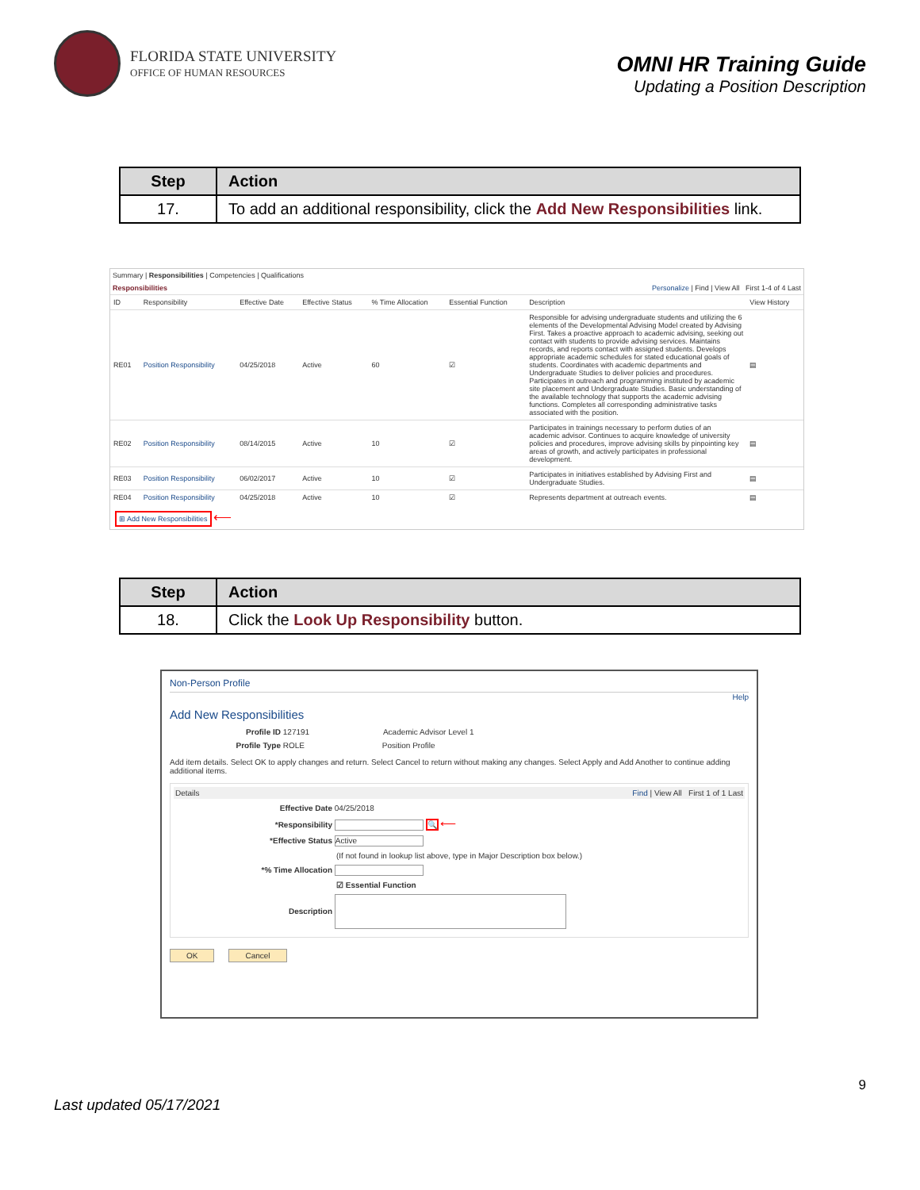FLORIDA STATE UNIVERSITY
OFFICE OF HUMAN RESOURCES
OMNI HR Training Guide
Updating a Position Description
| Step | Action |
| --- | --- |
| 17. | To add an additional responsibility, click the Add New Responsibilities link. |
Summary | Responsibilities | Competencies | Qualifications
Responsibilities Personalize | Find | View All First 1-4 of 4 Last
| ID | Responsibility | Effective Date | Effective Status | % Time Allocation | Essential Function | Description | View History |
| --- | --- | --- | --- | --- | --- | --- | --- |
| RE01 | Position Responsibility | 04/25/2018 | Active | 60 | ☑ | Responsible for advising undergraduate students and utilizing the 6 elements of the Developmental Advising Model created by Advising First. Takes a proactive approach to academic advising, seeking out contact with students to provide advising services. Maintains records, and reports contact with assigned students. Develops appropriate academic schedules for stated educational goals of students. Coordinates with academic departments and Undergraduate Studies to deliver policies and procedures. Participates in outreach and programming instituted by academic site placement and Undergraduate Studies. Basic understanding of the available technology that supports the academic advising functions. Completes all corresponding administrative tasks associated with the position. | ▤ |
| RE02 | Position Responsibility | 08/14/2015 | Active | 10 | ☑ | Participates in trainings necessary to perform duties of an academic advisor. Continues to acquire knowledge of university policies and procedures, improve advising skills by pinpointing key areas of growth, and actively participates in professional development. | ▤ |
| RE03 | Position Responsibility | 06/02/2017 | Active | 10 | ☑ | Participates in initiatives established by Advising First and Undergraduate Studies. | ▤ |
| RE04 | Position Responsibility | 04/25/2018 | Active | 10 | ☑ | Represents department at outreach events. | ▤ |
⊞ Add New Responsibilities ⟵
| Step | Action |
| --- | --- |
| 18. | Click the Look Up Responsibility button. |
Non-Person Profile
Help
Add New Responsibilities
Profile ID 127191 Academic Advisor Level 1
Profile Type ROLE Position Profile
Add item details. Select OK to apply changes and return. Select Cancel to return without making any changes. Select Apply and Add Another to continue adding additional items.
Details Find | View All First 1 of 1 Last
Effective Date 04/25/2018
*Responsibility 🔍 ⟵
*Effective Status Active
(If not found in lookup list above, type in Major Description box below.)
*% Time Allocation
☑ Essential Function
Description
OK Cancel
9
Last updated 05/17/2021